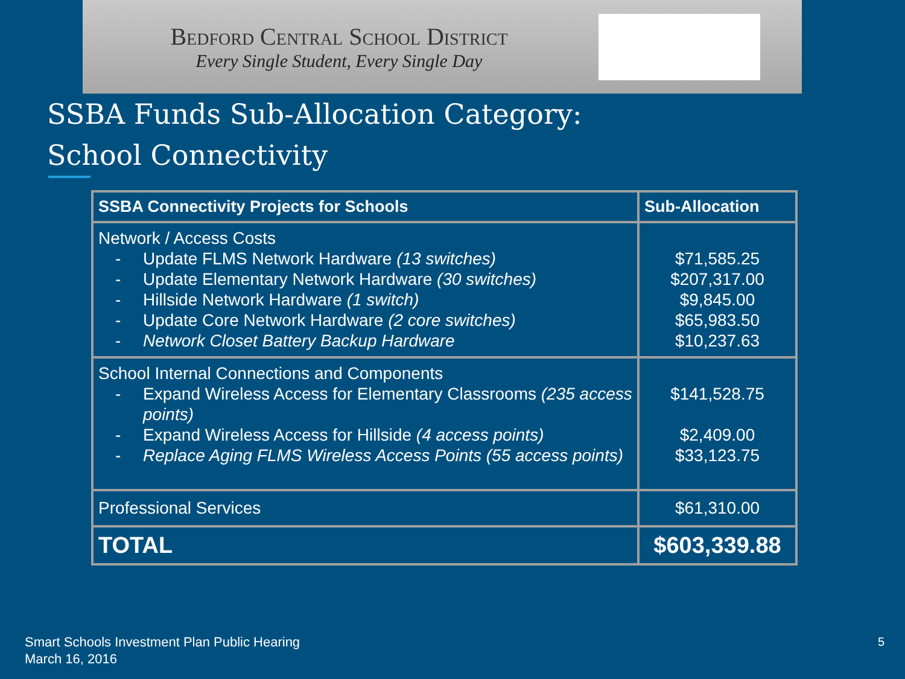Bedford Central School District
Every Single Student, Every Single Day
SSBA Funds Sub-Allocation Category:
School Connectivity
| SSBA Connectivity Projects for Schools | Sub-Allocation |
| --- | --- |
| Network / Access Costs - Update FLMS Network Hardware (13 switches) - Update Elementary Network Hardware (30 switches) - Hillside Network Hardware (1 switch) - Update Core Network Hardware (2 core switches) - Network Closet Battery Backup Hardware | $71,585.25 $207,317.00 $9,845.00 $65,983.50 $10,237.63 |
| School Internal Connections and Components - Expand Wireless Access for Elementary Classrooms (235 access points) - Expand Wireless Access for Hillside (4 access points) - Replace Aging FLMS Wireless Access Points (55 access points) | $141,528.75 $2,409.00 $33,123.75 |
| Professional Services | $61,310.00 |
| TOTAL | $603,339.88 |
Smart Schools Investment Plan Public Hearing
March 16, 2016
5